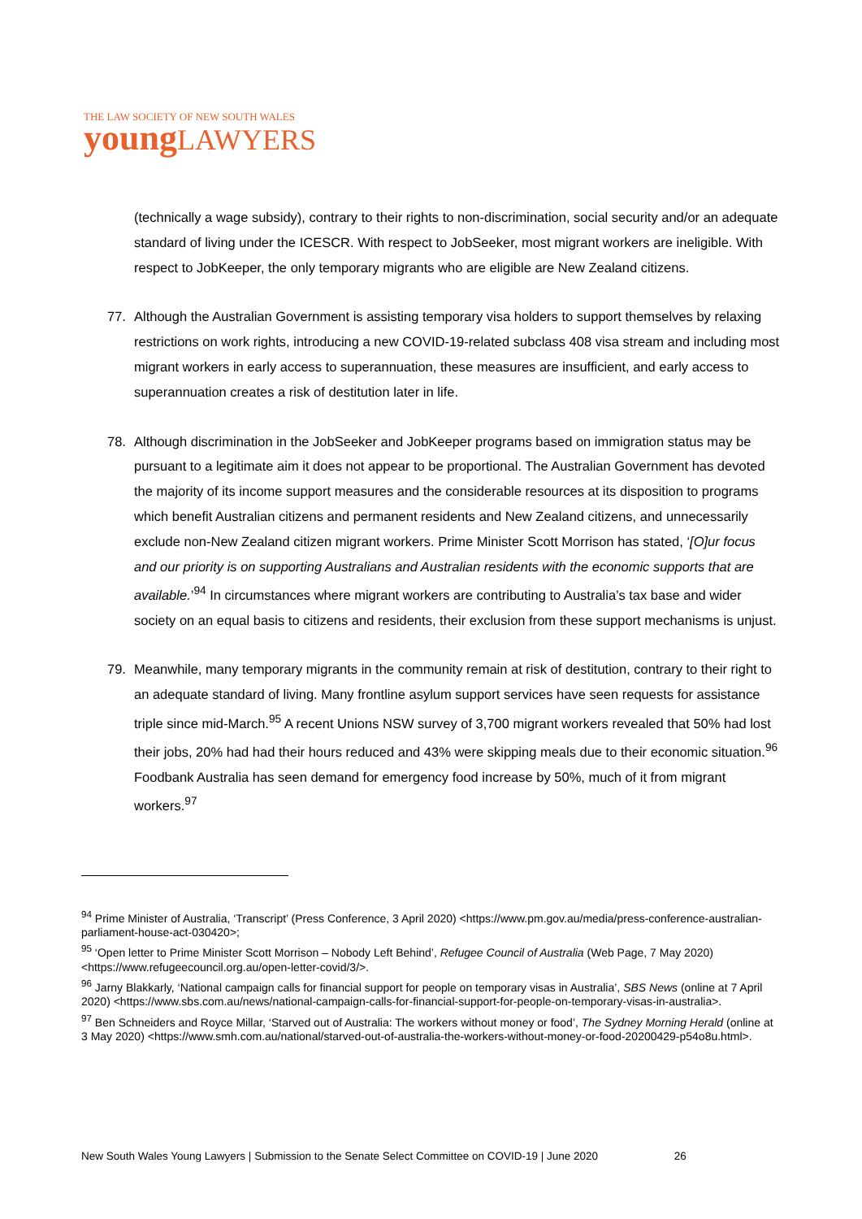THE LAW SOCIETY OF NEW SOUTH WALES
young LAWYERS
(technically a wage subsidy), contrary to their rights to non-discrimination, social security and/or an adequate standard of living under the ICESCR. With respect to JobSeeker, most migrant workers are ineligible. With respect to JobKeeper, the only temporary migrants who are eligible are New Zealand citizens.
77. Although the Australian Government is assisting temporary visa holders to support themselves by relaxing restrictions on work rights, introducing a new COVID-19-related subclass 408 visa stream and including most migrant workers in early access to superannuation, these measures are insufficient, and early access to superannuation creates a risk of destitution later in life.
78. Although discrimination in the JobSeeker and JobKeeper programs based on immigration status may be pursuant to a legitimate aim it does not appear to be proportional. The Australian Government has devoted the majority of its income support measures and the considerable resources at its disposition to programs which benefit Australian citizens and permanent residents and New Zealand citizens, and unnecessarily exclude non-New Zealand citizen migrant workers. Prime Minister Scott Morrison has stated, ‘[O]ur focus and our priority is on supporting Australians and Australian residents with the economic supports that are available.’<sup>94</sup> In circumstances where migrant workers are contributing to Australia’s tax base and wider society on an equal basis to citizens and residents, their exclusion from these support mechanisms is unjust.
79. Meanwhile, many temporary migrants in the community remain at risk of destitution, contrary to their right to an adequate standard of living. Many frontline asylum support services have seen requests for assistance triple since mid-March.<sup>95</sup> A recent Unions NSW survey of 3,700 migrant workers revealed that 50% had lost their jobs, 20% had had their hours reduced and 43% were skipping meals due to their economic situation.<sup>96</sup> Foodbank Australia has seen demand for emergency food increase by 50%, much of it from migrant workers.<sup>97</sup>
<sup>94</sup> Prime Minister of Australia, ‘Transcript’ (Press Conference, 3 April 2020) <https://www.pm.gov.au/media/press-conference-australian-parliament-house-act-030420>;
<sup>95</sup> ‘Open letter to Prime Minister Scott Morrison – Nobody Left Behind’, Refugee Council of Australia (Web Page, 7 May 2020) <https://www.refugeecouncil.org.au/open-letter-covid/3/>.
<sup>96</sup> Jarny Blakkarly, ‘National campaign calls for financial support for people on temporary visas in Australia’, SBS News (online at 7 April 2020) <https://www.sbs.com.au/news/national-campaign-calls-for-financial-support-for-people-on-temporary-visas-in-australia>.
<sup>97</sup> Ben Schneiders and Royce Millar, ‘Starved out of Australia: The workers without money or food’, The Sydney Morning Herald (online at 3 May 2020) <https://www.smh.com.au/national/starved-out-of-australia-the-workers-without-money-or-food-20200429-p54o8u.html>.
New South Wales Young Lawyers | Submission to the Senate Select Committee on COVID-19 | June 2020 26